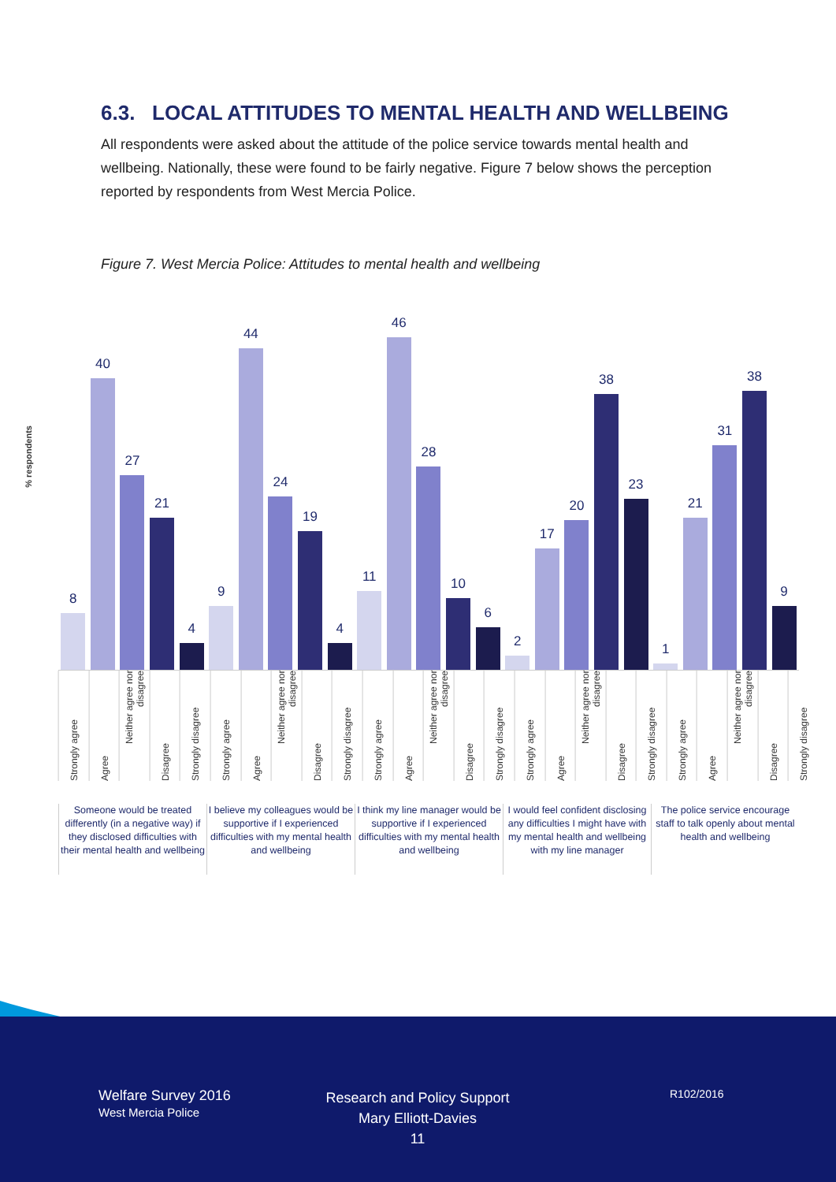6.3. LOCAL ATTITUDES TO MENTAL HEALTH AND WELLBEING
All respondents were asked about the attitude of the police service towards mental health and wellbeing. Nationally, these were found to be fairly negative. Figure 7 below shows the perception reported by respondents from West Mercia Police.
Figure 7. West Mercia Police: Attitudes to mental health and wellbeing
% respondents
8
40
27
21
4
9
44
24
19
4
11
46
28
10
6
2
17
20
38
23
1
21
31
38
9
Strongly agree
Agree
Neither agree nor disagree
Disagree
Strongly disagree
Strongly agree
Agree
Neither agree nor disagree
Disagree
Strongly disagree
Strongly agree
Agree
Neither agree nor disagree
Disagree
Strongly disagree
Strongly agree
Agree
Neither agree nor disagree
Disagree
Strongly disagree
Strongly agree
Agree
Neither agree nor disagree
Disagree
Strongly disagree
Someone would be treated differently (in a negative way) if they disclosed difficulties with their mental health and wellbeing
I believe my colleagues would be supportive if I experienced difficulties with my mental health and wellbeing
I think my line manager would be supportive if I experienced difficulties with my mental health and wellbeing
I would feel confident disclosing any difficulties I might have with my mental health and wellbeing with my line manager
The police service encourage staff to talk openly about mental health and wellbeing
Welfare Survey 2016
West Mercia Police
Research and Policy Support
Mary Elliott-Davies
11
R102/2016